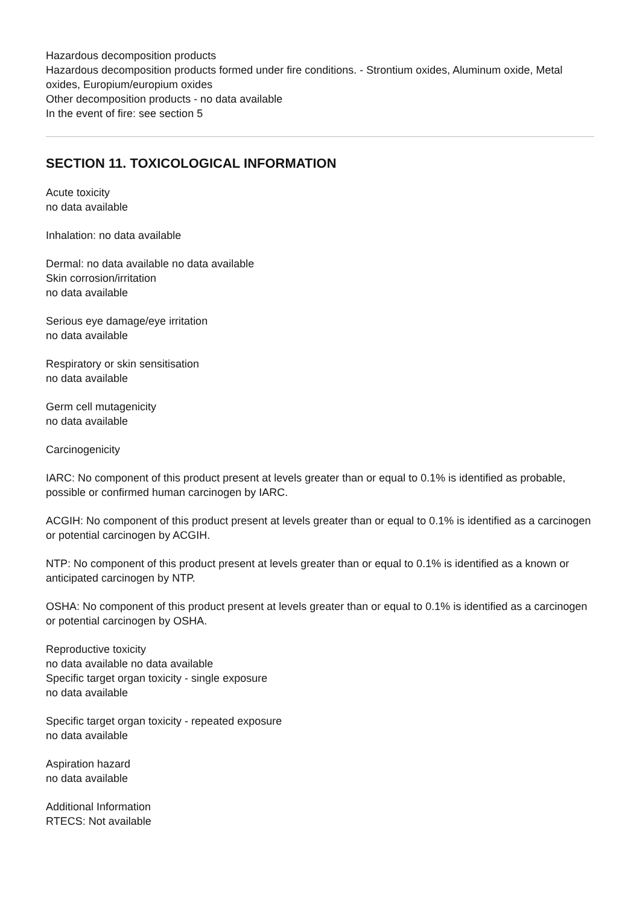Hazardous decomposition products
Hazardous decomposition products formed under fire conditions. - Strontium oxides, Aluminum oxide, Metal oxides, Europium/europium oxides
Other decomposition products - no data available
In the event of fire: see section 5
SECTION 11. TOXICOLOGICAL INFORMATION
Acute toxicity
no data available
Inhalation: no data available
Dermal: no data available no data available
Skin corrosion/irritation
no data available
Serious eye damage/eye irritation
no data available
Respiratory or skin sensitisation
no data available
Germ cell mutagenicity
no data available
Carcinogenicity
IARC: No component of this product present at levels greater than or equal to 0.1% is identified as probable, possible or confirmed human carcinogen by IARC.
ACGIH: No component of this product present at levels greater than or equal to 0.1% is identified as a carcinogen or potential carcinogen by ACGIH.
NTP: No component of this product present at levels greater than or equal to 0.1% is identified as a known or anticipated carcinogen by NTP.
OSHA: No component of this product present at levels greater than or equal to 0.1% is identified as a carcinogen or potential carcinogen by OSHA.
Reproductive toxicity
no data available no data available
Specific target organ toxicity - single exposure
no data available
Specific target organ toxicity - repeated exposure
no data available
Aspiration hazard
no data available
Additional Information
RTECS: Not available